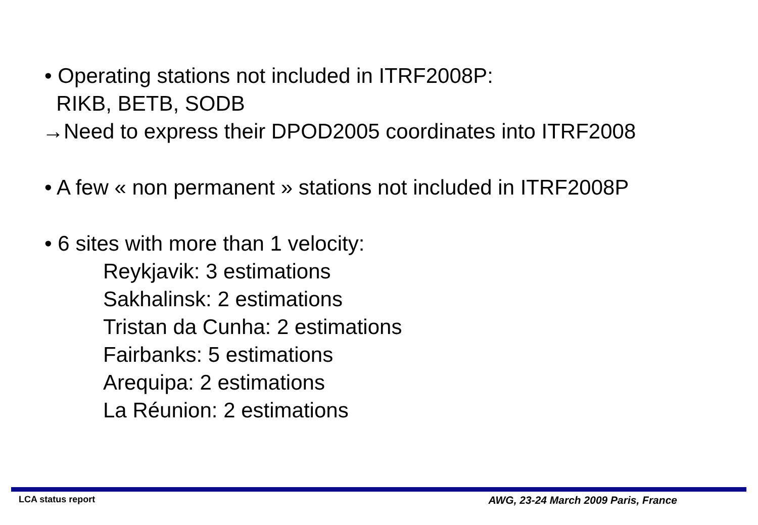• Operating stations not included in ITRF2008P:
RIKB, BETB, SODB
→Need to express their DPOD2005 coordinates into ITRF2008
• A few « non permanent » stations not included in ITRF2008P
• 6 sites with more than 1 velocity:
Reykjavik: 3 estimations
Sakhalinsk: 2 estimations
Tristan da Cunha: 2 estimations
Fairbanks: 5 estimations
Arequipa: 2 estimations
La Réunion: 2 estimations
LCA status report AWG, 23-24 March 2009 Paris, France